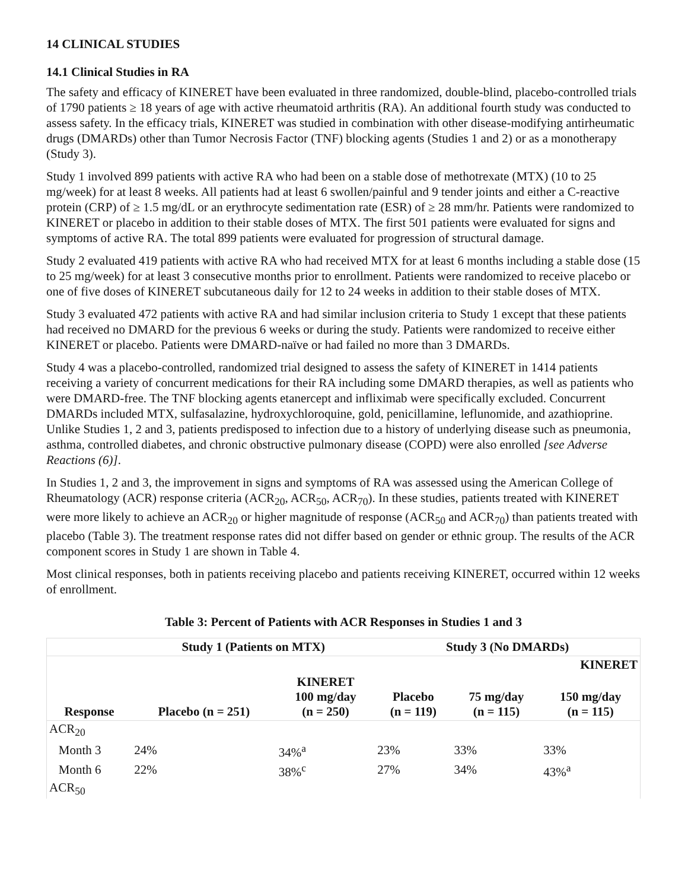14 CLINICAL STUDIES
14.1 Clinical Studies in RA
The safety and efficacy of KINERET have been evaluated in three randomized, double-blind, placebo-controlled trials of 1790 patients ≥ 18 years of age with active rheumatoid arthritis (RA). An additional fourth study was conducted to assess safety. In the efficacy trials, KINERET was studied in combination with other disease-modifying antirheumatic drugs (DMARDs) other than Tumor Necrosis Factor (TNF) blocking agents (Studies 1 and 2) or as a monotherapy (Study 3).
Study 1 involved 899 patients with active RA who had been on a stable dose of methotrexate (MTX) (10 to 25 mg/week) for at least 8 weeks. All patients had at least 6 swollen/painful and 9 tender joints and either a C-reactive protein (CRP) of ≥ 1.5 mg/dL or an erythrocyte sedimentation rate (ESR) of ≥ 28 mm/hr. Patients were randomized to KINERET or placebo in addition to their stable doses of MTX. The first 501 patients were evaluated for signs and symptoms of active RA. The total 899 patients were evaluated for progression of structural damage.
Study 2 evaluated 419 patients with active RA who had received MTX for at least 6 months including a stable dose (15 to 25 mg/week) for at least 3 consecutive months prior to enrollment. Patients were randomized to receive placebo or one of five doses of KINERET subcutaneous daily for 12 to 24 weeks in addition to their stable doses of MTX.
Study 3 evaluated 472 patients with active RA and had similar inclusion criteria to Study 1 except that these patients had received no DMARD for the previous 6 weeks or during the study. Patients were randomized to receive either KINERET or placebo. Patients were DMARD-naïve or had failed no more than 3 DMARDs.
Study 4 was a placebo-controlled, randomized trial designed to assess the safety of KINERET in 1414 patients receiving a variety of concurrent medications for their RA including some DMARD therapies, as well as patients who were DMARD-free. The TNF blocking agents etanercept and infliximab were specifically excluded. Concurrent DMARDs included MTX, sulfasalazine, hydroxychloroquine, gold, penicillamine, leflunomide, and azathioprine. Unlike Studies 1, 2 and 3, patients predisposed to infection due to a history of underlying disease such as pneumonia, asthma, controlled diabetes, and chronic obstructive pulmonary disease (COPD) were also enrolled [see Adverse Reactions (6)].
In Studies 1, 2 and 3, the improvement in signs and symptoms of RA was assessed using the American College of Rheumatology (ACR) response criteria (ACR<sub>20</sub>, ACR<sub>50</sub>, ACR<sub>70</sub>). In these studies, patients treated with KINERET were more likely to achieve an ACR<sub>20</sub> or higher magnitude of response (ACR<sub>50</sub> and ACR<sub>70</sub>) than patients treated with placebo (Table 3). The treatment response rates did not differ based on gender or ethnic group. The results of the ACR component scores in Study 1 are shown in Table 4.
Most clinical responses, both in patients receiving placebo and patients receiving KINERET, occurred within 12 weeks of enrollment.
Table 3: Percent of Patients with ACR Responses in Studies 1 and 3
| | Study 1 (Patients on MTX) | | Study 3 (No DMARDs) | | |
| --- | --- | --- | --- | --- | --- |
| | | | | KINERET | |
| Response | Placebo (n = 251) | KINERET 100 mg/day (n = 250) | Placebo (n = 119) | 75 mg/day (n = 115) | 150 mg/day (n = 115) |
| ACR<sub>20</sub> | | | | | |
| Month 3 | 24% | 34%<sup>a</sup> | 23% | 33% | 33% |
| Month 6 | 22% | 38%<sup>c</sup> | 27% | 34% | 43%<sup>a</sup> |
| ACR<sub>50</sub> | | | | | |